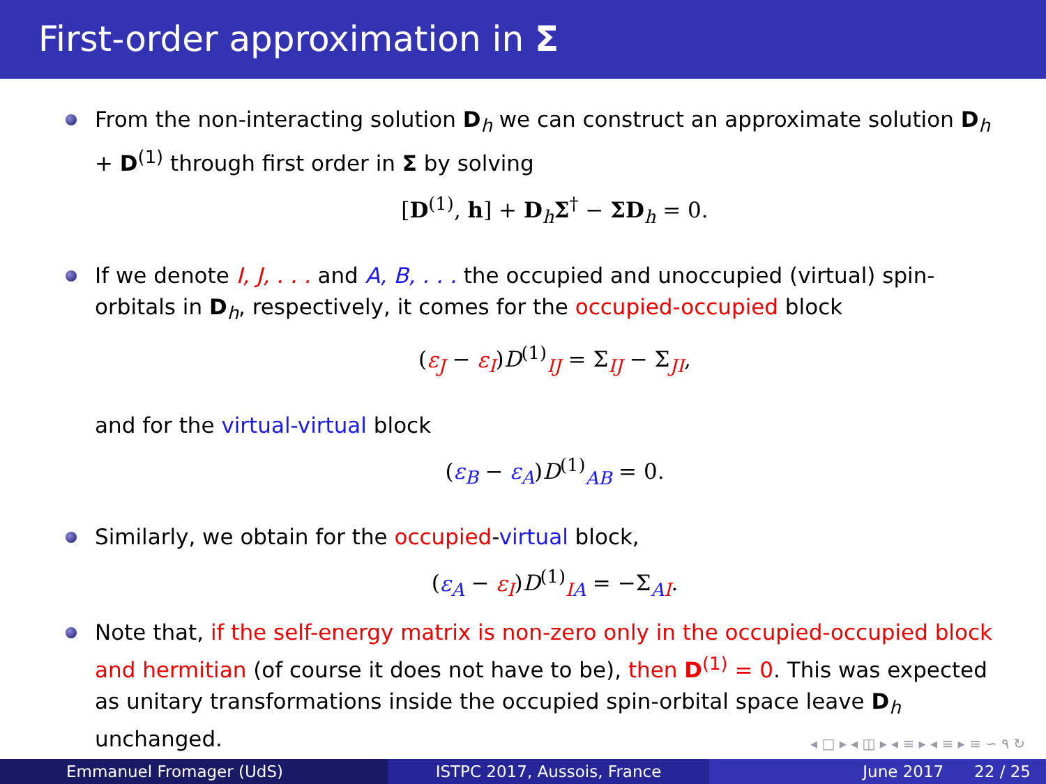First-order approximation in Σ
From the non-interacting solution D<sub>h</sub> we can construct an approximate solution D<sub>h</sub> + D<sup>(1)</sup> through first order in Σ by solving
[D<sup>(1)</sup>, h] + D<sub>h</sub>Σ<sup>†</sup> − ΣD<sub>h</sub> = 0.
If we denote I, J, . . . and A, B, . . . the occupied and unoccupied (virtual) spin-orbitals in D<sub>h</sub>, respectively, it comes for the occupied-occupied block
(ε<sub>J</sub> − ε<sub>I</sub>)D<sup>(1)</sup><sub>IJ</sub> = Σ<sub>IJ</sub> − Σ<sub>JI</sub>,
and for the virtual-virtual block
(ε<sub>B</sub> − ε<sub>A</sub>)D<sup>(1)</sup><sub>AB</sub> = 0.
Similarly, we obtain for the occupied-virtual block,
(ε<sub>A</sub> − ε<sub>I</sub>)D<sup>(1)</sup><sub>IA</sub> = −Σ<sub>AI</sub>.
Note that, if the self-energy matrix is non-zero only in the occupied-occupied block and hermitian (of course it does not have to be), then D<sup>(1)</sup> = 0. This was expected as unitary transformations inside the occupied spin-orbital space leave D<sub>h</sub> unchanged.
◂ □ ▸ ◂ ◫ ▸ ◂ ≡ ▸ ◂ ≡ ▸ ≡ ∽ ۹ ↻
Emmanuel Fromager (UdS) ISTPC 2017, Aussois, France June 2017 22 / 25